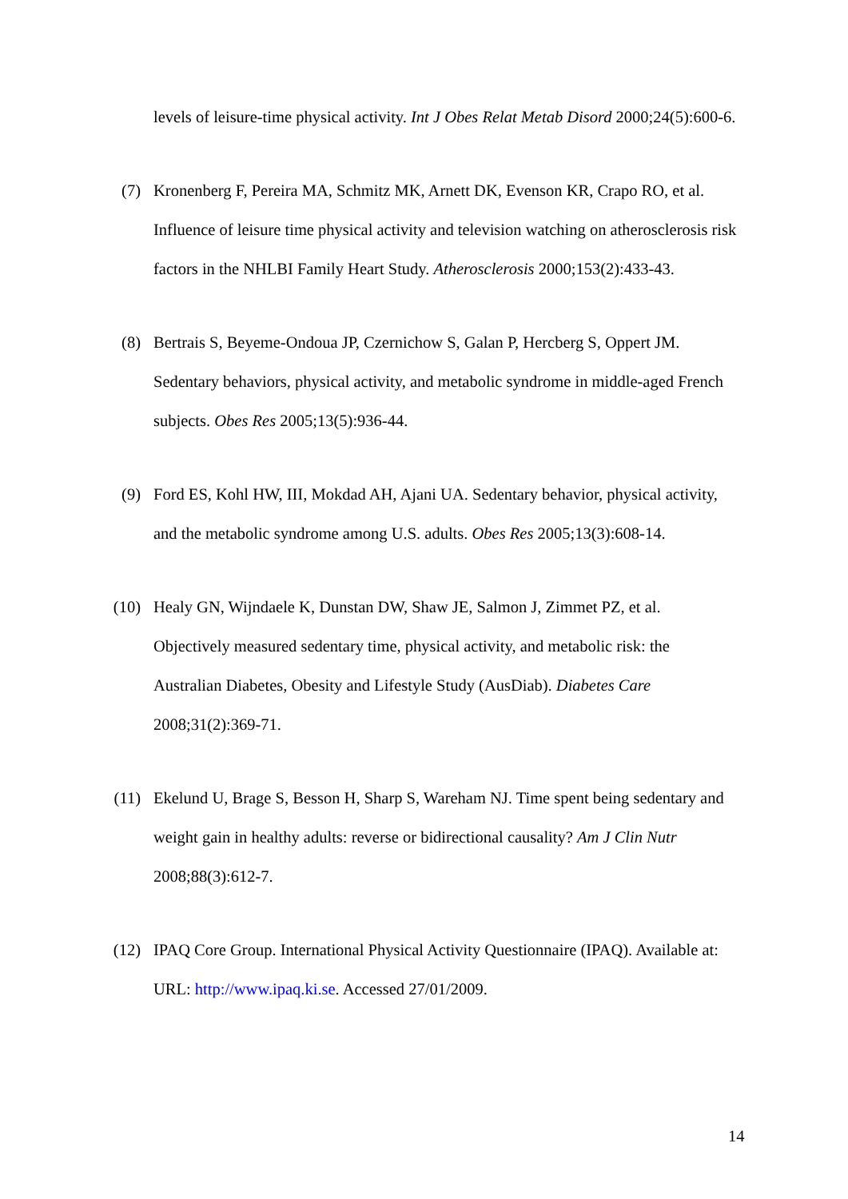levels of leisure-time physical activity. Int J Obes Relat Metab Disord 2000;24(5):600-6.
(7) Kronenberg F, Pereira MA, Schmitz MK, Arnett DK, Evenson KR, Crapo RO, et al. Influence of leisure time physical activity and television watching on atherosclerosis risk factors in the NHLBI Family Heart Study. Atherosclerosis 2000;153(2):433-43.
(8) Bertrais S, Beyeme-Ondoua JP, Czernichow S, Galan P, Hercberg S, Oppert JM. Sedentary behaviors, physical activity, and metabolic syndrome in middle-aged French subjects. Obes Res 2005;13(5):936-44.
(9) Ford ES, Kohl HW, III, Mokdad AH, Ajani UA. Sedentary behavior, physical activity, and the metabolic syndrome among U.S. adults. Obes Res 2005;13(3):608-14.
(10) Healy GN, Wijndaele K, Dunstan DW, Shaw JE, Salmon J, Zimmet PZ, et al. Objectively measured sedentary time, physical activity, and metabolic risk: the Australian Diabetes, Obesity and Lifestyle Study (AusDiab). Diabetes Care 2008;31(2):369-71.
(11) Ekelund U, Brage S, Besson H, Sharp S, Wareham NJ. Time spent being sedentary and weight gain in healthy adults: reverse or bidirectional causality? Am J Clin Nutr 2008;88(3):612-7.
(12) IPAQ Core Group. International Physical Activity Questionnaire (IPAQ). Available at: URL: http://www.ipaq.ki.se. Accessed 27/01/2009.
14